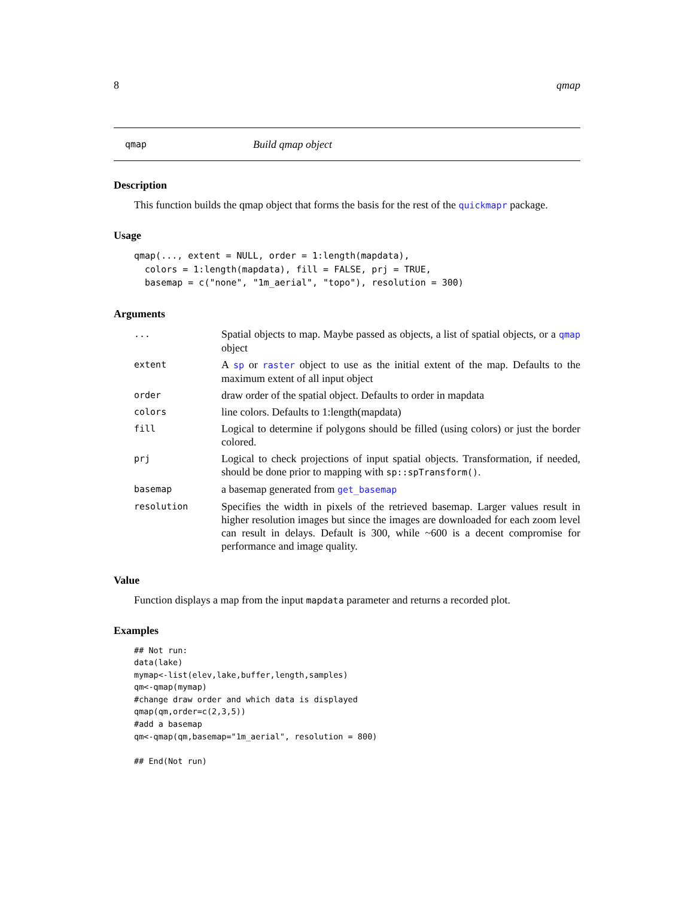8 qmap
qmap Build qmap object
Description
This function builds the qmap object that forms the basis for the rest of the quickmapr package.
Usage
qmap(..., extent = NULL, order = 1:length(mapdata),
  colors = 1:length(mapdata), fill = FALSE, prj = TRUE,
  basemap = c("none", "1m_aerial", "topo"), resolution = 300)
Arguments
| ... | Spatial objects to map. Maybe passed as objects, a list of spatial objects, or a qmap object |
| extent | A sp or raster object to use as the initial extent of the map. Defaults to the maximum extent of all input object |
| order | draw order of the spatial object. Defaults to order in mapdata |
| colors | line colors. Defaults to 1:length(mapdata) |
| fill | Logical to determine if polygons should be filled (using colors) or just the border colored. |
| prj | Logical to check projections of input spatial objects. Transformation, if needed, should be done prior to mapping with sp::spTransform() . |
| basemap | a basemap generated from get_basemap |
| resolution | Specifies the width in pixels of the retrieved basemap. Larger values result in higher resolution images but since the images are downloaded for each zoom level can result in delays. Default is 300, while ~600 is a decent compromise for performance and image quality. |
Value
Function displays a map from the input mapdata parameter and returns a recorded plot.
Examples
## Not run:
data(lake)
mymap<-list(elev,lake,buffer,length,samples)
qm<-qmap(mymap)
#change draw order and which data is displayed
qmap(qm,order=c(2,3,5))
#add a basemap
qm<-qmap(qm,basemap="1m_aerial", resolution = 800)

## End(Not run)